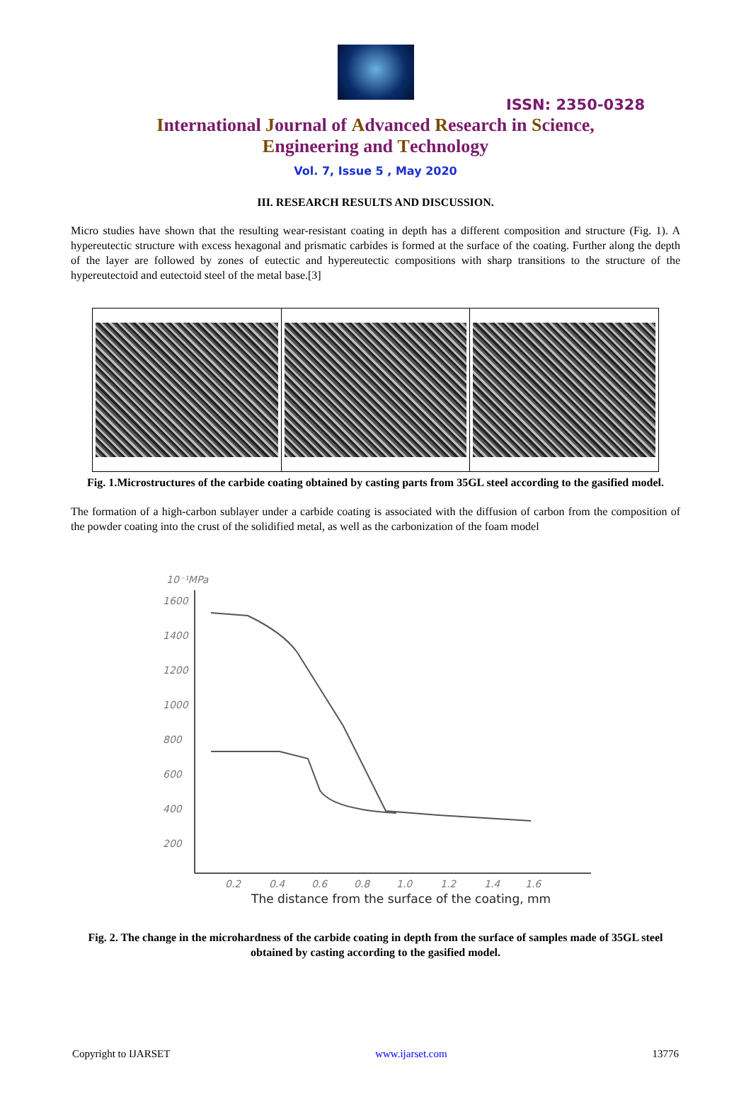ISSN: 2350-0328
International Journal of Advanced Research in Science,
Engineering and Technology
Vol. 7, Issue 5 , May 2020
III. RESEARCH RESULTS AND DISCUSSION.
Micro studies have shown that the resulting wear-resistant coating in depth has a different composition and structure (Fig. 1). A hypereutectic structure with excess hexagonal and prismatic carbides is formed at the surface of the coating. Further along the depth of the layer are followed by zones of eutectic and hypereutectic compositions with sharp transitions to the structure of the hypereutectoid and eutectoid steel of the metal base.[3]
Fig. 1.Microstructures of the carbide coating obtained by casting parts from 35GL steel according to the gasified model.
The formation of a high-carbon sublayer under a carbide coating is associated with the diffusion of carbon from the composition of the powder coating into the crust of the solidified metal, as well as the carbonization of the foam model
10⁻¹MPa
1600
1400
1200
1000
800
600
400
200
0.2
0.4
0.6
0.8
1.0
1.2
1.4
1.6
The distance from the surface of the coating, mm
Fig. 2. The change in the microhardness of the carbide coating in depth from the surface of samples made of 35GL steel obtained by casting according to the gasified model.
Copyright to IJARSET www.ijarset.com 13776